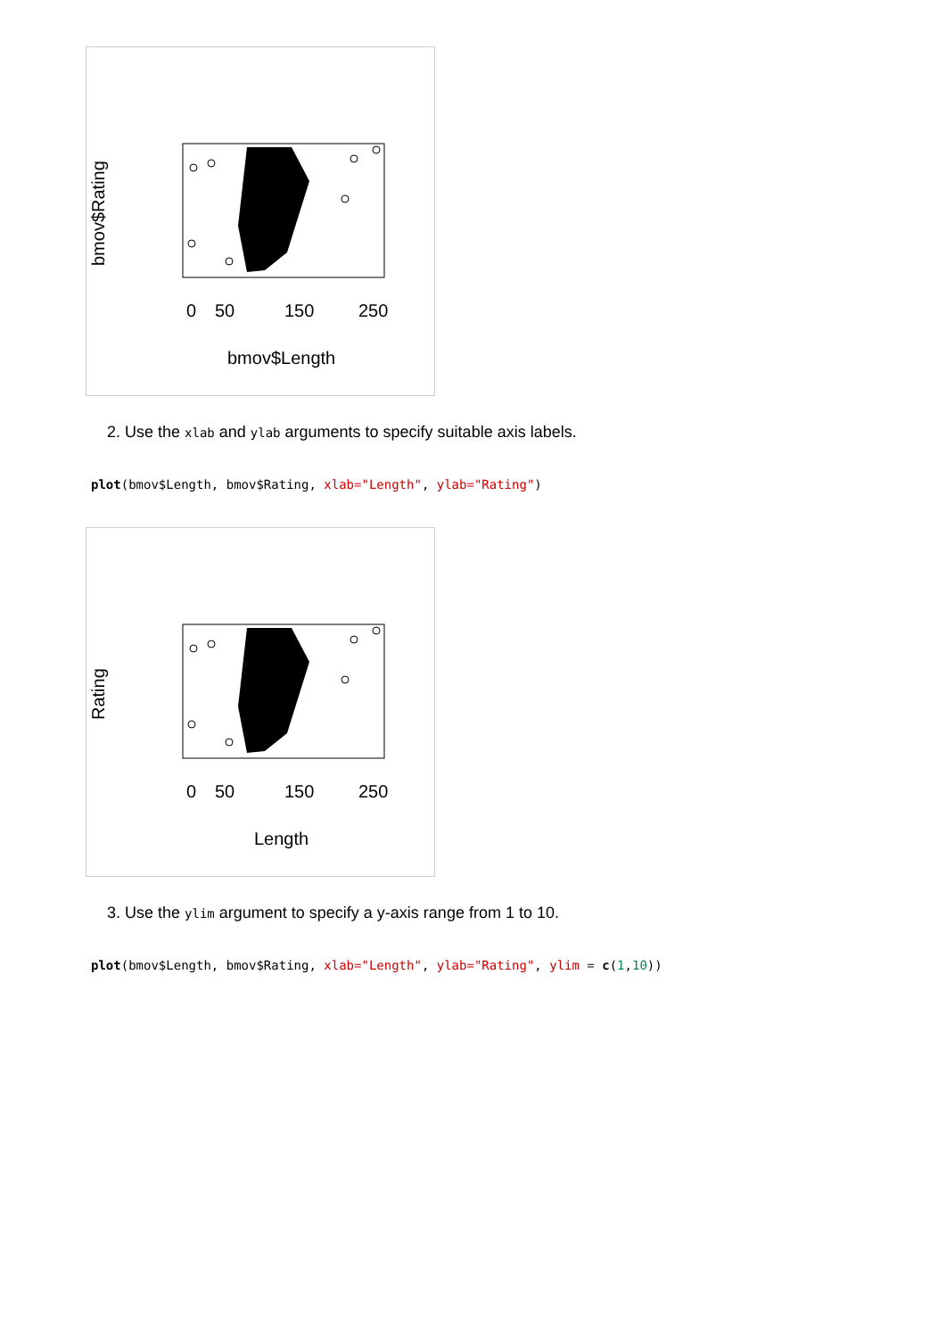bmov$Rating
0
50
150
250
bmov$Length
2. Use the xlab and ylab arguments to specify suitable axis labels.
plot(bmov$Length, bmov$Rating, xlab="Length", ylab="Rating")
Rating
0
50
150
250
Length
3. Use the ylim argument to specify a y-axis range from 1 to 10.
plot(bmov$Length, bmov$Rating, xlab="Length", ylab="Rating", ylim = c(1,10))